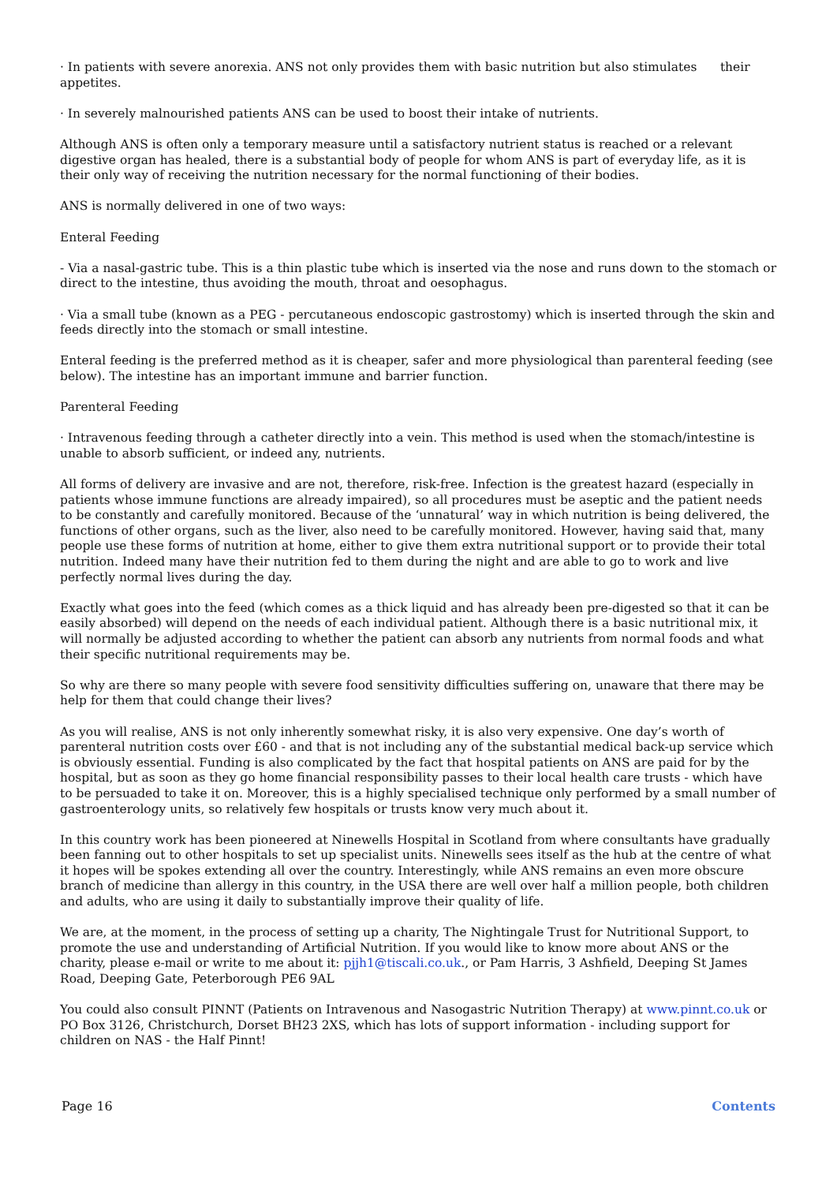· In patients with severe anorexia. ANS not only provides them with basic nutrition but also stimulates their appetites.
· In severely malnourished patients ANS can be used to boost their intake of nutrients.
Although ANS is often only a temporary measure until a satisfactory nutrient status is reached or a relevant digestive organ has healed, there is a substantial body of people for whom ANS is part of everyday life, as it is their only way of receiving the nutrition necessary for the normal functioning of their bodies.
ANS is normally delivered in one of two ways:
Enteral Feeding
- Via a nasal-gastric tube. This is a thin plastic tube which is inserted via the nose and runs down to the stomach or direct to the intestine, thus avoiding the mouth, throat and oesophagus.
· Via a small tube (known as a PEG - percutaneous endoscopic gastrostomy) which is inserted through the skin and feeds directly into the stomach or small intestine.
Enteral feeding is the preferred method as it is cheaper, safer and more physiological than parenteral feeding (see below). The intestine has an important immune and barrier function.
Parenteral Feeding
· Intravenous feeding through a catheter directly into a vein. This method is used when the stomach/intestine is unable to absorb sufficient, or indeed any, nutrients.
All forms of delivery are invasive and are not, therefore, risk-free. Infection is the greatest hazard (especially in patients whose immune functions are already impaired), so all procedures must be aseptic and the patient needs to be constantly and carefully monitored. Because of the ‘unnatural’ way in which nutrition is being delivered, the functions of other organs, such as the liver, also need to be carefully monitored. However, having said that, many people use these forms of nutrition at home, either to give them extra nutritional support or to provide their total nutrition. Indeed many have their nutrition fed to them during the night and are able to go to work and live perfectly normal lives during the day.
Exactly what goes into the feed (which comes as a thick liquid and has already been pre-digested so that it can be easily absorbed) will depend on the needs of each individual patient. Although there is a basic nutritional mix, it will normally be adjusted according to whether the patient can absorb any nutrients from normal foods and what their specific nutritional requirements may be.
So why are there so many people with severe food sensitivity difficulties suffering on, unaware that there may be help for them that could change their lives?
As you will realise, ANS is not only inherently somewhat risky, it is also very expensive. One day’s worth of parenteral nutrition costs over £60 - and that is not including any of the substantial medical back-up service which is obviously essential. Funding is also complicated by the fact that hospital patients on ANS are paid for by the hospital, but as soon as they go home financial responsibility passes to their local health care trusts - which have to be persuaded to take it on. Moreover, this is a highly specialised technique only performed by a small number of gastroenterology units, so relatively few hospitals or trusts know very much about it.
In this country work has been pioneered at Ninewells Hospital in Scotland from where consultants have gradually been fanning out to other hospitals to set up specialist units. Ninewells sees itself as the hub at the centre of what it hopes will be spokes extending all over the country. Interestingly, while ANS remains an even more obscure branch of medicine than allergy in this country, in the USA there are well over half a million people, both children and adults, who are using it daily to substantially improve their quality of life.
We are, at the moment, in the process of setting up a charity, The Nightingale Trust for Nutritional Support, to promote the use and understanding of Artificial Nutrition. If you would like to know more about ANS or the charity, please e-mail or write to me about it: pjjh1@tiscali.co.uk., or Pam Harris, 3 Ashfield, Deeping St James Road, Deeping Gate, Peterborough PE6 9AL
You could also consult PINNT (Patients on Intravenous and Nasogastric Nutrition Therapy) at www.pinnt.co.uk or PO Box 3126, Christchurch, Dorset BH23 2XS, which has lots of support information - including support for children on NAS - the Half Pinnt!
Page 16 Contents